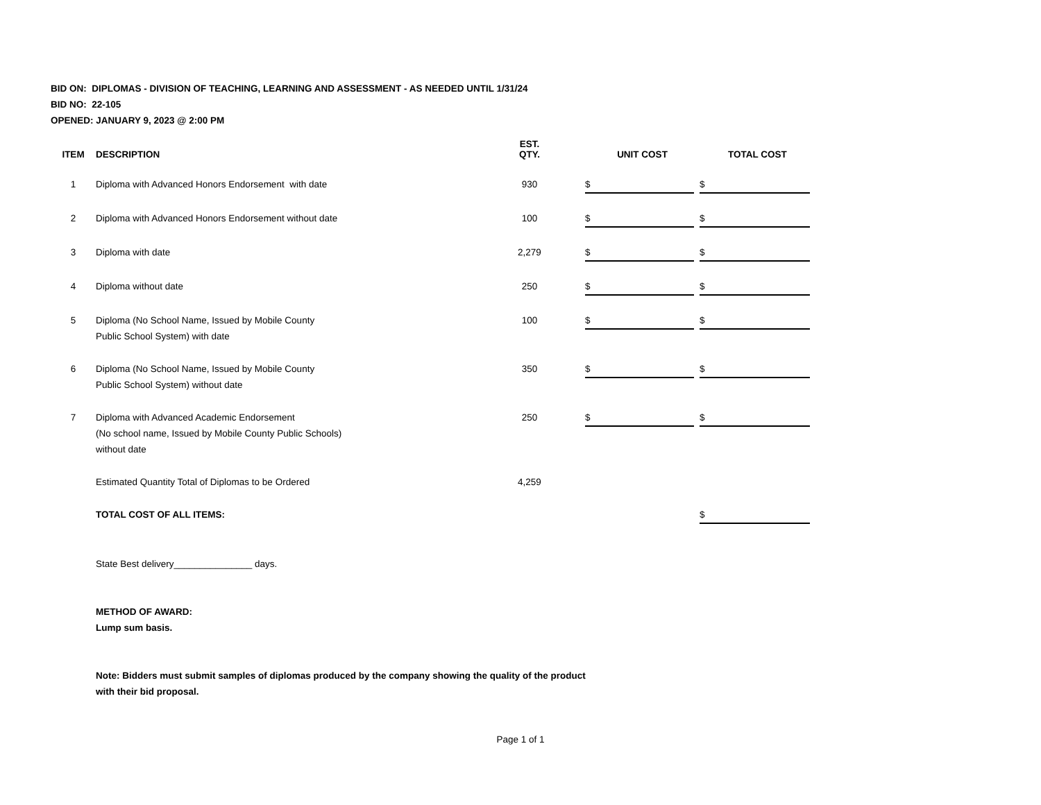BID ON: DIPLOMAS - DIVISION OF TEACHING, LEARNING AND ASSESSMENT - AS NEEDED UNTIL 1/31/24
BID NO: 22-105
OPENED: JANUARY 9, 2023 @ 2:00 PM
| ITEM | DESCRIPTION | EST. QTY. | UNIT COST | TOTAL COST |
| --- | --- | --- | --- | --- |
| 1 | Diploma with Advanced Honors Endorsement with date | 930 | $ | $ |
| 2 | Diploma with Advanced Honors Endorsement without date | 100 | $ | $ |
| 3 | Diploma with date | 2,279 | $ | $ |
| 4 | Diploma without date | 250 | $ | $ |
| 5 | Diploma (No School Name, Issued by Mobile County Public School System) with date | 100 | $ | $ |
| 6 | Diploma (No School Name, Issued by Mobile County Public School System) without date | 350 | $ | $ |
| 7 | Diploma with Advanced Academic Endorsement (No school name, Issued by Mobile County Public Schools) without date | 250 | $ | $ |
| | Estimated Quantity Total of Diplomas to be Ordered | 4,259 | | |
| | TOTAL COST OF ALL ITEMS: | | | $ |
| | State Best delivery_______________ days. | | | |
| | METHOD OF AWARD: Lump sum basis. | | | |
| | Note: Bidders must submit samples of diplomas produced by the company showing the quality of the product with their bid proposal. | | | |
Page 1 of 1